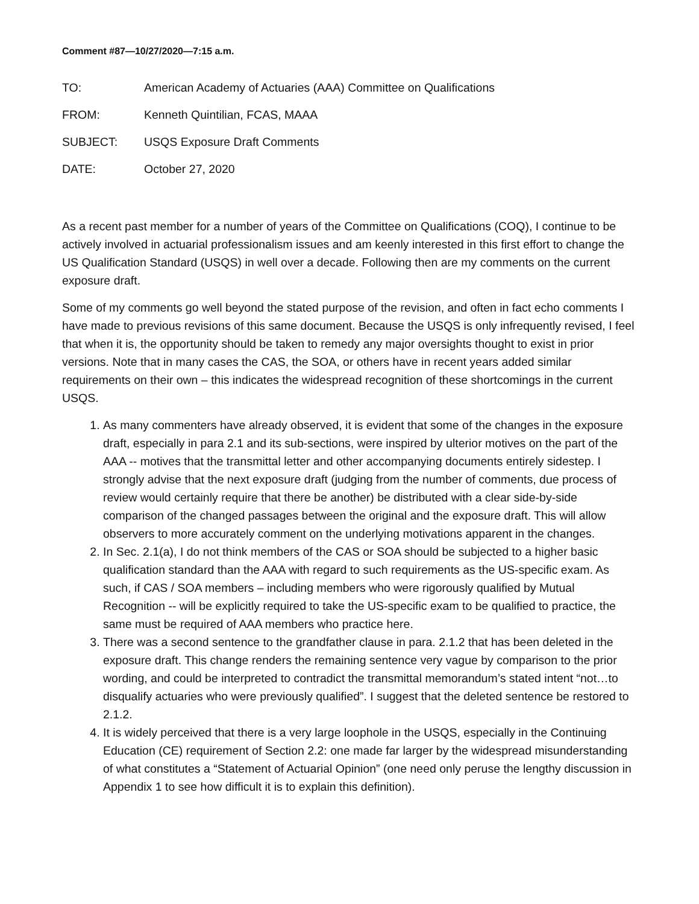Comment #87—10/27/2020—7:15 a.m.
| TO: | American Academy of Actuaries (AAA) Committee on Qualifications |
| FROM: | Kenneth Quintilian, FCAS, MAAA |
| SUBJECT: | USQS Exposure Draft Comments |
| DATE: | October 27, 2020 |
As a recent past member for a number of years of the Committee on Qualifications (COQ), I continue to be actively involved in actuarial professionalism issues and am keenly interested in this first effort to change the US Qualification Standard (USQS) in well over a decade. Following then are my comments on the current exposure draft.
Some of my comments go well beyond the stated purpose of the revision, and often in fact echo comments I have made to previous revisions of this same document. Because the USQS is only infrequently revised, I feel that when it is, the opportunity should be taken to remedy any major oversights thought to exist in prior versions. Note that in many cases the CAS, the SOA, or others have in recent years added similar requirements on their own – this indicates the widespread recognition of these shortcomings in the current USQS.
1. As many commenters have already observed, it is evident that some of the changes in the exposure draft, especially in para 2.1 and its sub-sections, were inspired by ulterior motives on the part of the AAA -- motives that the transmittal letter and other accompanying documents entirely sidestep. I strongly advise that the next exposure draft (judging from the number of comments, due process of review would certainly require that there be another) be distributed with a clear side-by-side comparison of the changed passages between the original and the exposure draft. This will allow observers to more accurately comment on the underlying motivations apparent in the changes.
2. In Sec. 2.1(a), I do not think members of the CAS or SOA should be subjected to a higher basic qualification standard than the AAA with regard to such requirements as the US-specific exam. As such, if CAS / SOA members – including members who were rigorously qualified by Mutual Recognition -- will be explicitly required to take the US-specific exam to be qualified to practice, the same must be required of AAA members who practice here.
3. There was a second sentence to the grandfather clause in para. 2.1.2 that has been deleted in the exposure draft. This change renders the remaining sentence very vague by comparison to the prior wording, and could be interpreted to contradict the transmittal memorandum’s stated intent “not…to disqualify actuaries who were previously qualified”. I suggest that the deleted sentence be restored to 2.1.2.
4. It is widely perceived that there is a very large loophole in the USQS, especially in the Continuing Education (CE) requirement of Section 2.2: one made far larger by the widespread misunderstanding of what constitutes a “Statement of Actuarial Opinion” (one need only peruse the lengthy discussion in Appendix 1 to see how difficult it is to explain this definition).